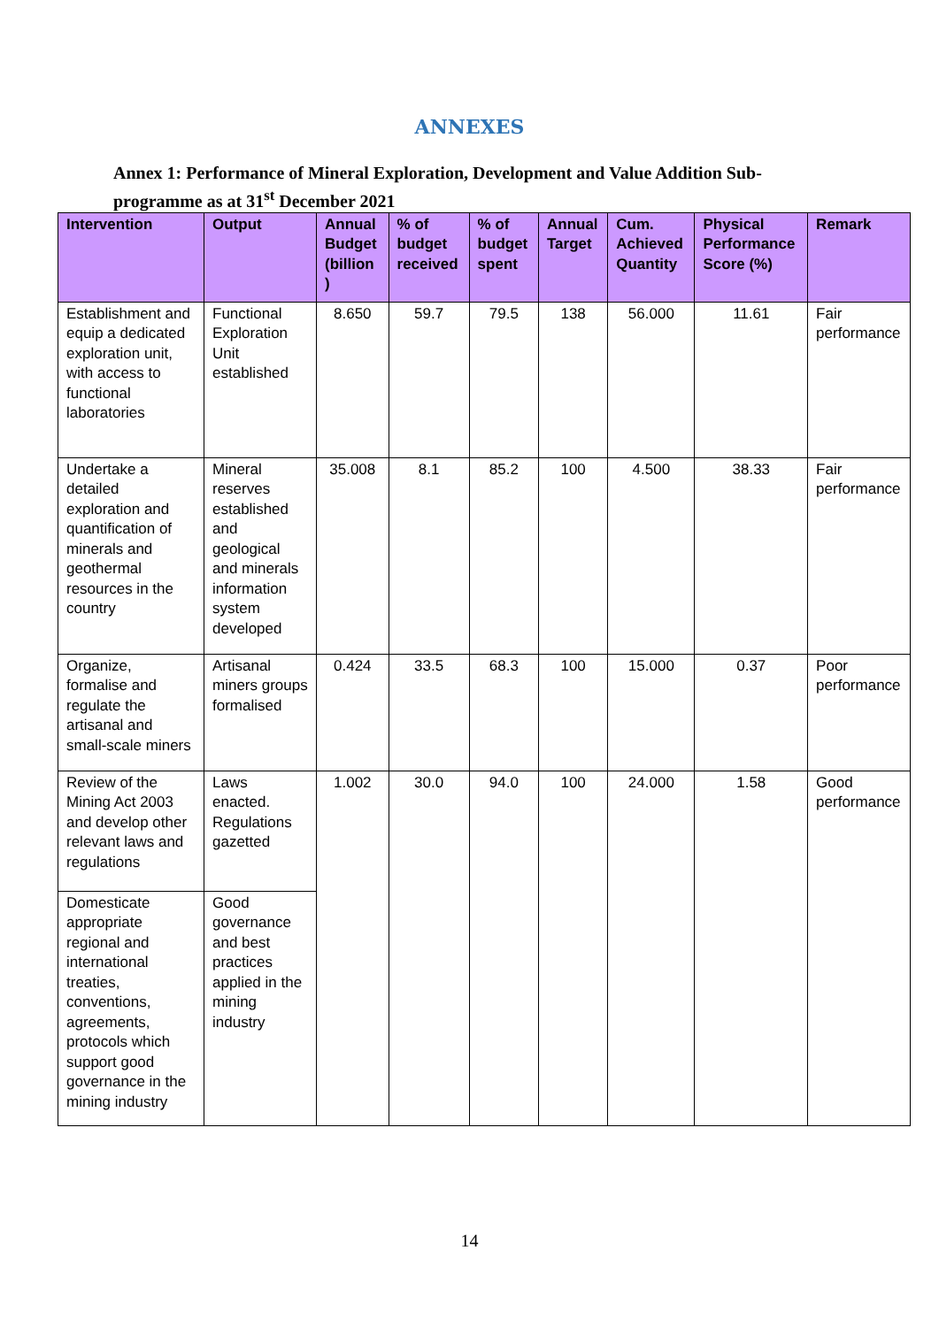ANNEXES
Annex 1: Performance of Mineral Exploration, Development and Value Addition Sub-programme as at 31<sup>st</sup> December 2021
| Intervention | Output | Annual Budget (billion ) | % of budget received | % of budget spent | Annual Target | Cum. Achieved Quantity | Physical Performance Score (%) | Remark |
| --- | --- | --- | --- | --- | --- | --- | --- | --- |
| Establishment and equip a dedicated exploration unit, with access to functional laboratories | Functional Exploration Unit established | 8.650 | 59.7 | 79.5 | 138 | 56.000 | 11.61 | Fair performance |
| Undertake a detailed exploration and quantification of minerals and geothermal resources in the country | Mineral reserves established and geological and minerals information system developed | 35.008 | 8.1 | 85.2 | 100 | 4.500 | 38.33 | Fair performance |
| Organize, formalise and regulate the artisanal and small-scale miners | Artisanal miners groups formalised | 0.424 | 33.5 | 68.3 | 100 | 15.000 | 0.37 | Poor performance |
| Review of the Mining Act 2003 and develop other relevant laws and regulations | Laws enacted. Regulations gazetted | 1.002 | 30.0 | 94.0 | 100 | 24.000 | 1.58 | Good performance |
| Domesticate appropriate regional and international treaties, conventions, agreements, protocols which support good governance in the mining industry | Good governance and best practices applied in the mining industry | | | | | | | |
14